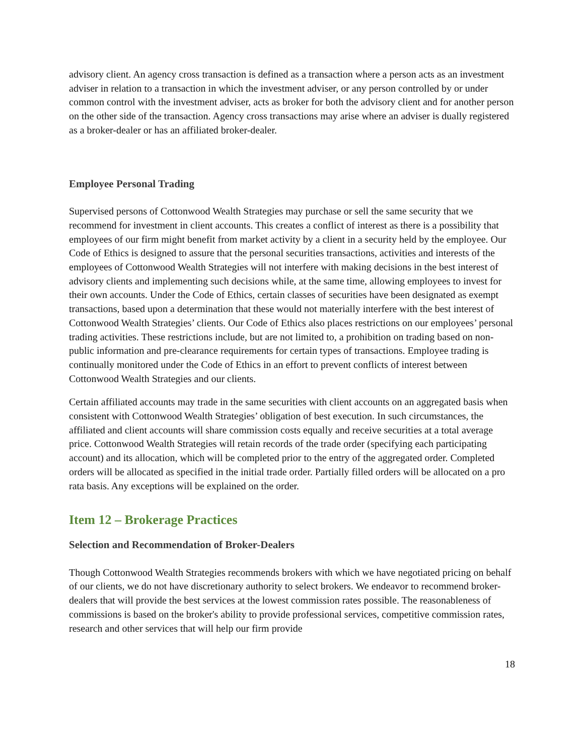advisory client. An agency cross transaction is defined as a transaction where a person acts as an investment adviser in relation to a transaction in which the investment adviser, or any person controlled by or under common control with the investment adviser, acts as broker for both the advisory client and for another person on the other side of the transaction. Agency cross transactions may arise where an adviser is dually registered as a broker-dealer or has an affiliated broker-dealer.
Employee Personal Trading
Supervised persons of Cottonwood Wealth Strategies may purchase or sell the same security that we recommend for investment in client accounts. This creates a conflict of interest as there is a possibility that employees of our firm might benefit from market activity by a client in a security held by the employee. Our Code of Ethics is designed to assure that the personal securities transactions, activities and interests of the employees of Cottonwood Wealth Strategies will not interfere with making decisions in the best interest of advisory clients and implementing such decisions while, at the same time, allowing employees to invest for their own accounts. Under the Code of Ethics, certain classes of securities have been designated as exempt transactions, based upon a determination that these would not materially interfere with the best interest of Cottonwood Wealth Strategies’ clients. Our Code of Ethics also places restrictions on our employees’ personal trading activities. These restrictions include, but are not limited to, a prohibition on trading based on non-public information and pre-clearance requirements for certain types of transactions. Employee trading is continually monitored under the Code of Ethics in an effort to prevent conflicts of interest between Cottonwood Wealth Strategies and our clients.
Certain affiliated accounts may trade in the same securities with client accounts on an aggregated basis when consistent with Cottonwood Wealth Strategies’ obligation of best execution. In such circumstances, the affiliated and client accounts will share commission costs equally and receive securities at a total average price. Cottonwood Wealth Strategies will retain records of the trade order (specifying each participating account) and its allocation, which will be completed prior to the entry of the aggregated order. Completed orders will be allocated as specified in the initial trade order. Partially filled orders will be allocated on a pro rata basis. Any exceptions will be explained on the order.
Item 12 – Brokerage Practices
Selection and Recommendation of Broker-Dealers
Though Cottonwood Wealth Strategies recommends brokers with which we have negotiated pricing on behalf of our clients, we do not have discretionary authority to select brokers. We endeavor to recommend broker-dealers that will provide the best services at the lowest commission rates possible. The reasonableness of commissions is based on the broker's ability to provide professional services, competitive commission rates, research and other services that will help our firm provide
18